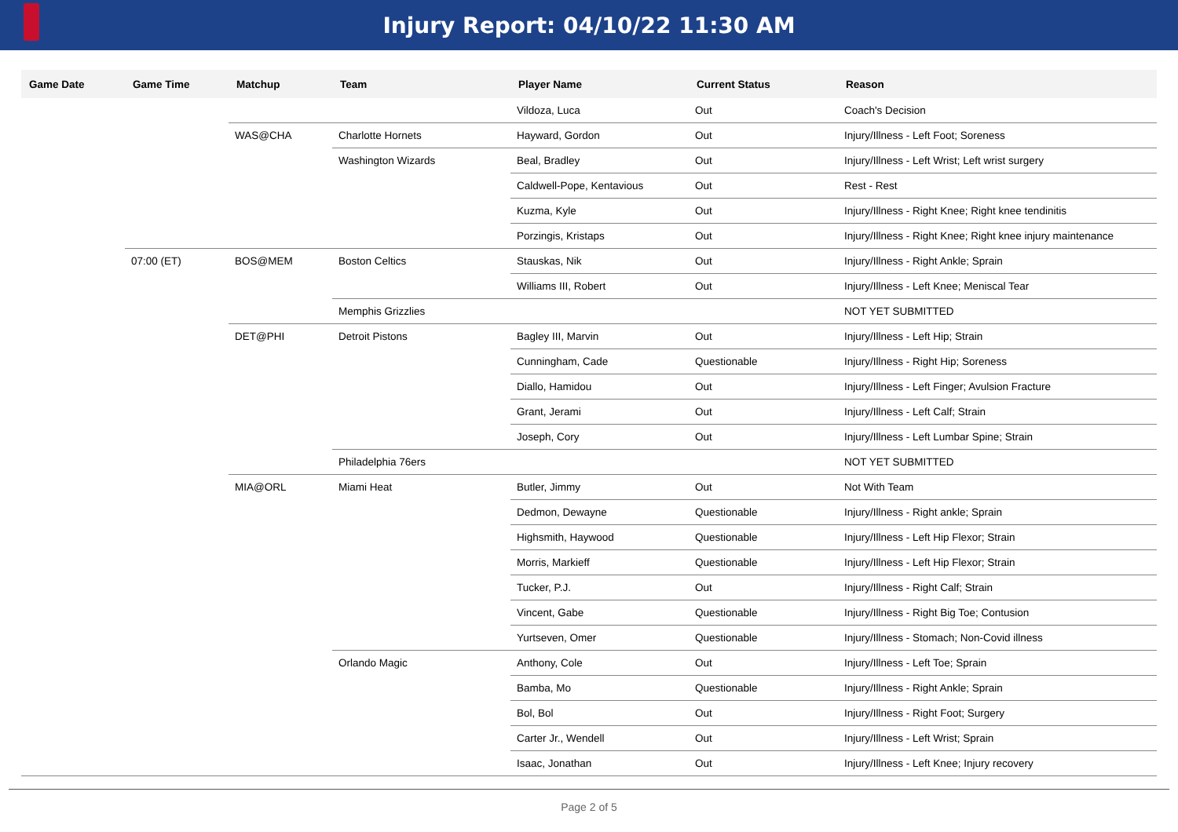Injury Report: 04/10/22 11:30 AM
| Game Date | Game Time | Matchup | Team | Player Name | Current Status | Reason |
| --- | --- | --- | --- | --- | --- | --- |
| | | | | Vildoza, Luca | Out | Coach's Decision |
| | | WAS@CHA | Charlotte Hornets | Hayward, Gordon | Out | Injury/Illness - Left Foot; Soreness |
| | | | Washington Wizards | Beal, Bradley | Out | Injury/Illness - Left Wrist; Left wrist surgery |
| | | | | Caldwell-Pope, Kentavious | Out | Rest - Rest |
| | | | | Kuzma, Kyle | Out | Injury/Illness - Right Knee; Right knee tendinitis |
| | | | | Porzingis, Kristaps | Out | Injury/Illness - Right Knee; Right knee injury maintenance |
| | 07:00 (ET) | BOS@MEM | Boston Celtics | Stauskas, Nik | Out | Injury/Illness - Right Ankle; Sprain |
| | | | | Williams III, Robert | Out | Injury/Illness - Left Knee; Meniscal Tear |
| | | | Memphis Grizzlies | | | NOT YET SUBMITTED |
| | | DET@PHI | Detroit Pistons | Bagley III, Marvin | Out | Injury/Illness - Left Hip; Strain |
| | | | | Cunningham, Cade | Questionable | Injury/Illness - Right Hip; Soreness |
| | | | | Diallo, Hamidou | Out | Injury/Illness - Left Finger; Avulsion Fracture |
| | | | | Grant, Jerami | Out | Injury/Illness - Left Calf; Strain |
| | | | | Joseph, Cory | Out | Injury/Illness - Left Lumbar Spine; Strain |
| | | | Philadelphia 76ers | | | NOT YET SUBMITTED |
| | | MIA@ORL | Miami Heat | Butler, Jimmy | Out | Not With Team |
| | | | | Dedmon, Dewayne | Questionable | Injury/Illness - Right ankle; Sprain |
| | | | | Highsmith, Haywood | Questionable | Injury/Illness - Left Hip Flexor; Strain |
| | | | | Morris, Markieff | Questionable | Injury/Illness - Left Hip Flexor; Strain |
| | | | | Tucker, P.J. | Out | Injury/Illness - Right Calf; Strain |
| | | | | Vincent, Gabe | Questionable | Injury/Illness - Right Big Toe; Contusion |
| | | | | Yurtseven, Omer | Questionable | Injury/Illness - Stomach; Non-Covid illness |
| | | | Orlando Magic | Anthony, Cole | Out | Injury/Illness - Left Toe; Sprain |
| | | | | Bamba, Mo | Questionable | Injury/Illness - Right Ankle; Sprain |
| | | | | Bol, Bol | Out | Injury/Illness - Right Foot; Surgery |
| | | | | Carter Jr., Wendell | Out | Injury/Illness - Left Wrist; Sprain |
| | | | | Isaac, Jonathan | Out | Injury/Illness - Left Knee; Injury recovery |
Page 2 of 5